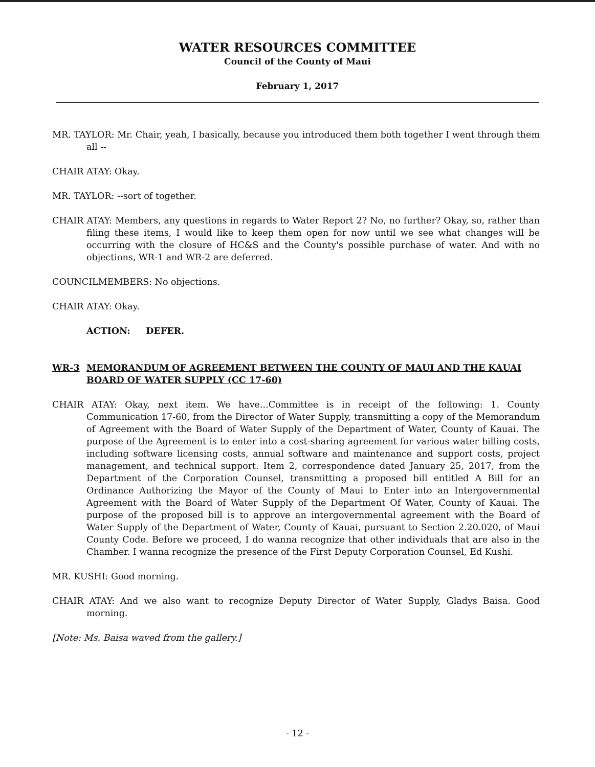WATER RESOURCES COMMITTEE
Council of the County of Maui
February 1, 2017
MR. TAYLOR: Mr. Chair, yeah, I basically, because you introduced them both together I went through them all --
CHAIR ATAY: Okay.
MR. TAYLOR: --sort of together.
CHAIR ATAY: Members, any questions in regards to Water Report 2? No, no further? Okay, so, rather than filing these items, I would like to keep them open for now until we see what changes will be occurring with the closure of HC&S and the County's possible purchase of water. And with no objections, WR-1 and WR-2 are deferred.
COUNCILMEMBERS: No objections.
CHAIR ATAY: Okay.
ACTION: DEFER.
WR-3 MEMORANDUM OF AGREEMENT BETWEEN THE COUNTY OF MAUI AND THE KAUAI BOARD OF WATER SUPPLY (CC 17-60)
CHAIR ATAY: Okay, next item. We have...Committee is in receipt of the following: 1. County Communication 17-60, from the Director of Water Supply, transmitting a copy of the Memorandum of Agreement with the Board of Water Supply of the Department of Water, County of Kauai. The purpose of the Agreement is to enter into a cost-sharing agreement for various water billing costs, including software licensing costs, annual software and maintenance and support costs, project management, and technical support. Item 2, correspondence dated January 25, 2017, from the Department of the Corporation Counsel, transmitting a proposed bill entitled A Bill for an Ordinance Authorizing the Mayor of the County of Maui to Enter into an Intergovernmental Agreement with the Board of Water Supply of the Department Of Water, County of Kauai. The purpose of the proposed bill is to approve an intergovernmental agreement with the Board of Water Supply of the Department of Water, County of Kauai, pursuant to Section 2.20.020, of Maui County Code. Before we proceed, I do wanna recognize that other individuals that are also in the Chamber. I wanna recognize the presence of the First Deputy Corporation Counsel, Ed Kushi.
MR. KUSHI: Good morning.
CHAIR ATAY: And we also want to recognize Deputy Director of Water Supply, Gladys Baisa. Good morning.
[Note: Ms. Baisa waved from the gallery.]
- 12 -